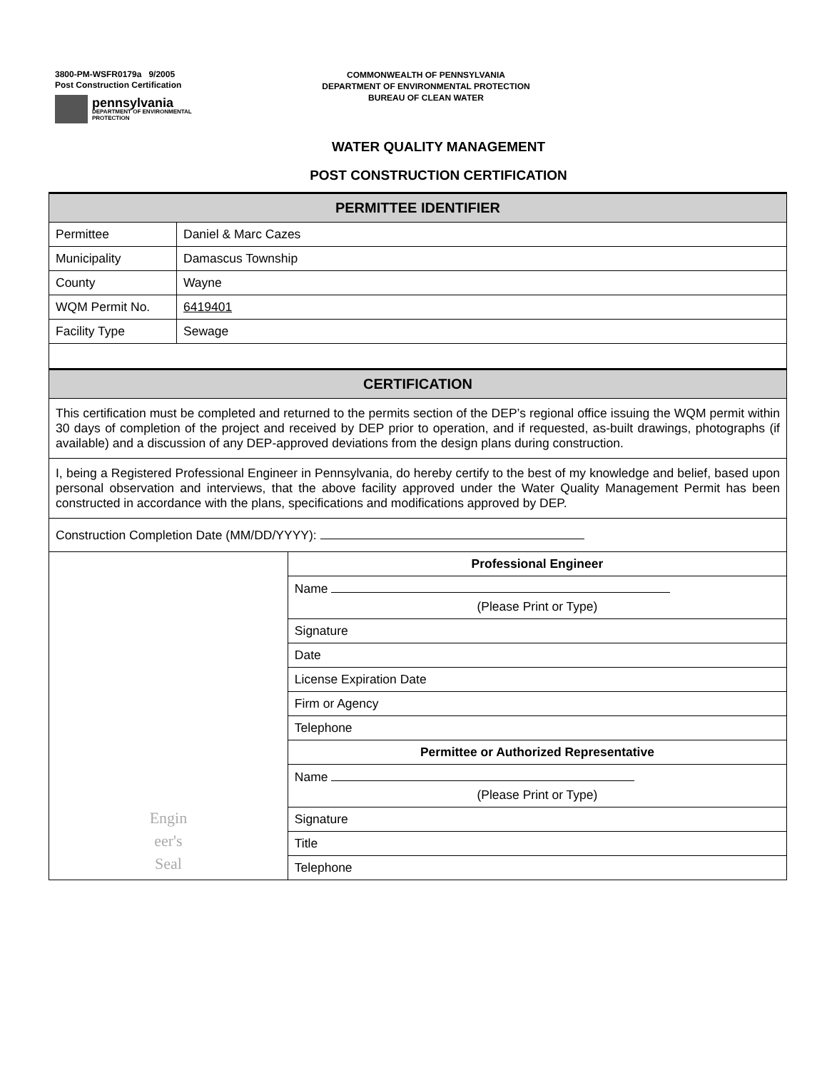3800-PM-WSFR0179a 9/2005
Post Construction Certification
pennsylvania
DEPARTMENT OF ENVIRONMENTAL
PROTECTION
COMMONWEALTH OF PENNSYLVANIA
DEPARTMENT OF ENVIRONMENTAL PROTECTION
BUREAU OF CLEAN WATER
WATER QUALITY MANAGEMENT
POST CONSTRUCTION CERTIFICATION
| PERMITTEE IDENTIFIER | | |
| --- | --- | --- |
| Permittee | Daniel & Marc Cazes | |
| Municipality | Damascus Township | |
| County | Wayne | |
| WQM Permit No. | 6419401 | |
| Facility Type | Sewage | |
| CERTIFICATION | | |
| This certification must be completed and returned to the permits section of the DEP’s regional office issuing the WQM permit within 30 days of completion of the project and received by DEP prior to operation, and if requested, as-built drawings, photographs (if available) and a discussion of any DEP-approved deviations from the design plans during construction. | | |
| I, being a Registered Professional Engineer in Pennsylvania, do hereby certify to the best of my knowledge and belief, based upon personal observation and interviews, that the above facility approved under the Water Quality Management Permit has been constructed in accordance with the plans, specifications and modifications approved by DEP. | | |
| Construction Completion Date (MM/DD/YYYY): | | |
| Engin eer's Seal | | Professional Engineer |
| | | Name (Please Print or Type) |
| | | Signature |
| | | Date |
| | | License Expiration Date |
| | | Firm or Agency |
| | | Telephone |
| | | Permittee or Authorized Representative |
| | | Name (Please Print or Type) |
| | | Signature |
| | | Title |
| | | Telephone |